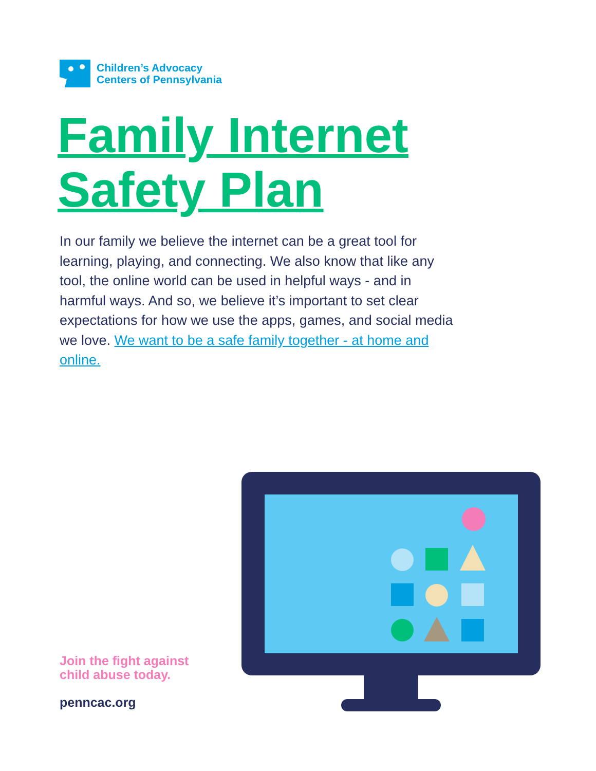Children’s Advocacy
Centers of Pennsylvania
Family Internet
Safety Plan
In our family we believe the internet can be a great tool for learning, playing, and connecting. We also know that like any tool, the online world can be used in helpful ways - and in harmful ways. And so, we believe it’s important to set clear expectations for how we use the apps, games, and social media we love. We want to be a safe family together - at home and online.
Join the fight against
child abuse today.
penncac.org